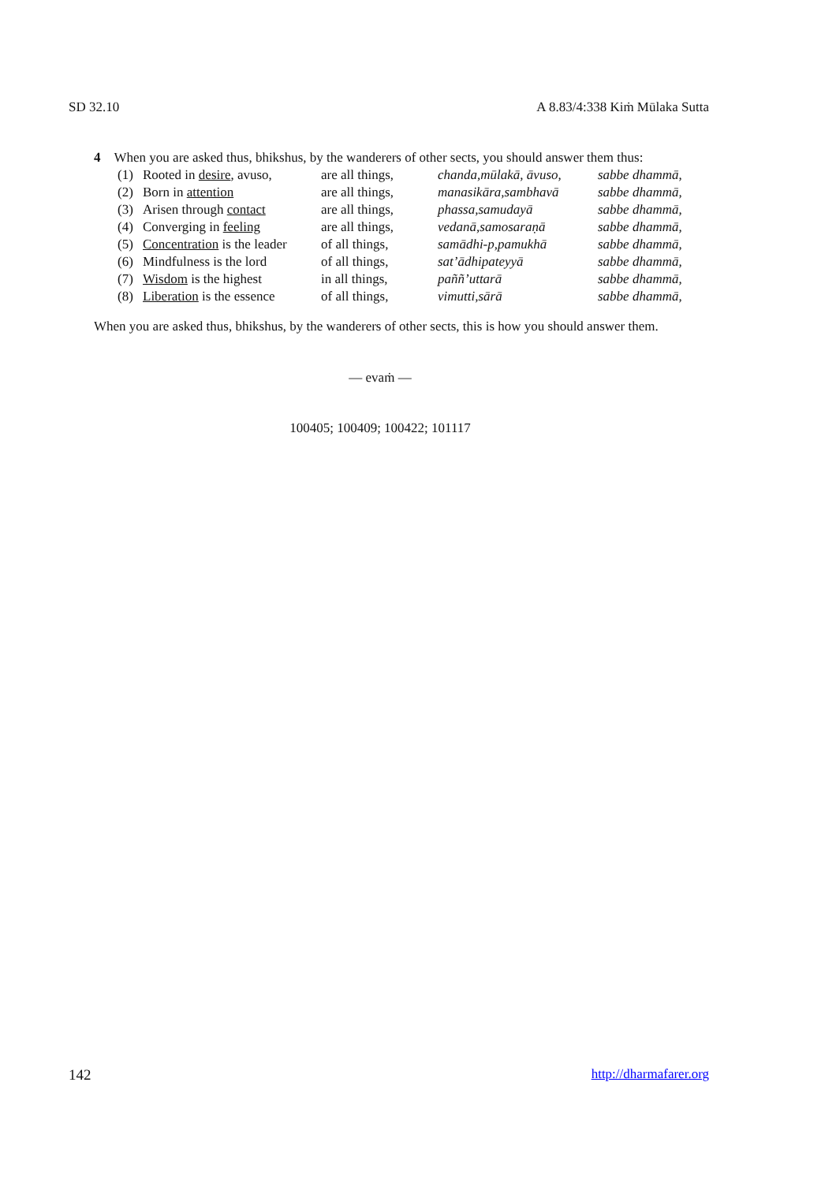SD 32.10 A 8.83/4:338 Kiṁ Mūlaka Sutta
4 When you are asked thus, bhikshus, by the wanderers of other sects, you should answer them thus:
| (1) | Rooted in desire , avuso, | are all things, | chanda,mūlakā, āvuso, | sabbe dhammā, |
| (2) | Born in attention | are all things, | manasikāra,sambhavā | sabbe dhammā, |
| (3) | Arisen through contact | are all things, | phassa,samudayā | sabbe dhammā, |
| (4) | Converging in feeling | are all things, | vedanā,samosaraṇā | sabbe dhammā, |
| (5) | Concentration is the leader | of all things, | samādhi-p,pamukhā | sabbe dhammā, |
| (6) | Mindfulness is the lord | of all things, | sat’ādhipateyyā | sabbe dhammā, |
| (7) | Wisdom is the highest | in all things, | paññ’uttarā | sabbe dhammā, |
| (8) | Liberation is the essence | of all things, | vimutti,sārā | sabbe dhammā, |
When you are asked thus, bhikshus, by the wanderers of other sects, this is how you should answer them.
— evaṁ —
100405; 100409; 100422; 101117
142 http://dharmafarer.org